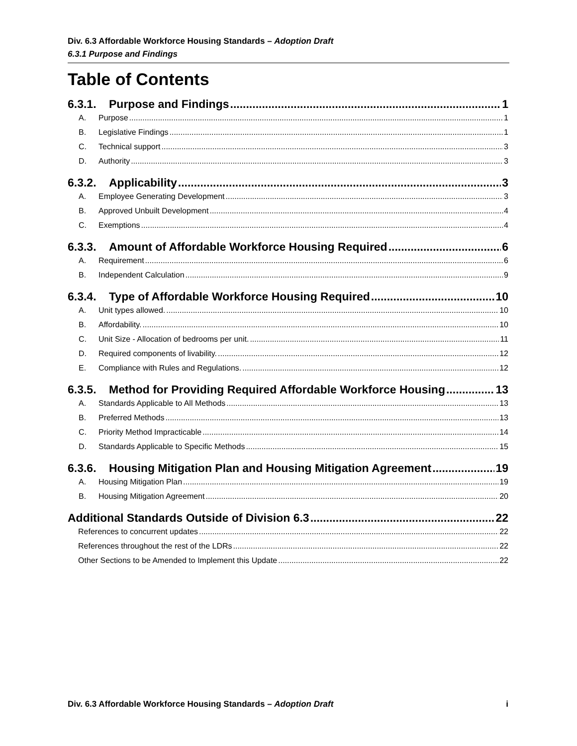Div. 6.3 Affordable Workforce Housing Standards – Adoption Draft
6.3.1 Purpose and Findings
Table of Contents
6.3.1. Purpose and Findings 1
A. Purpose 1
B. Legislative Findings 1
C. Technical support 3
D. Authority 3
6.3.2. Applicability 3
A. Employee Generating Development 3
B. Approved Unbuilt Development 4
C. Exemptions 4
6.3.3. Amount of Affordable Workforce Housing Required 6
A. Requirement 6
B. Independent Calculation 9
6.3.4. Type of Affordable Workforce Housing Required 10
A. Unit types allowed. 10
B. Affordability. 10
C. Unit Size - Allocation of bedrooms per unit. 11
D. Required components of livability. 12
E. Compliance with Rules and Regulations. 12
6.3.5. Method for Providing Required Affordable Workforce Housing 13
A. Standards Applicable to All Methods 13
B. Preferred Methods 13
C. Priority Method Impracticable 14
D. Standards Applicable to Specific Methods 15
6.3.6. Housing Mitigation Plan and Housing Mitigation Agreement 19
A. Housing Mitigation Plan 19
B. Housing Mitigation Agreement 20
Additional Standards Outside of Division 6.3 22
References to concurrent updates 22
References throughout the rest of the LDRs 22
Other Sections to be Amended to Implement this Update 22
Div. 6.3 Affordable Workforce Housing Standards – Adoption Draft i